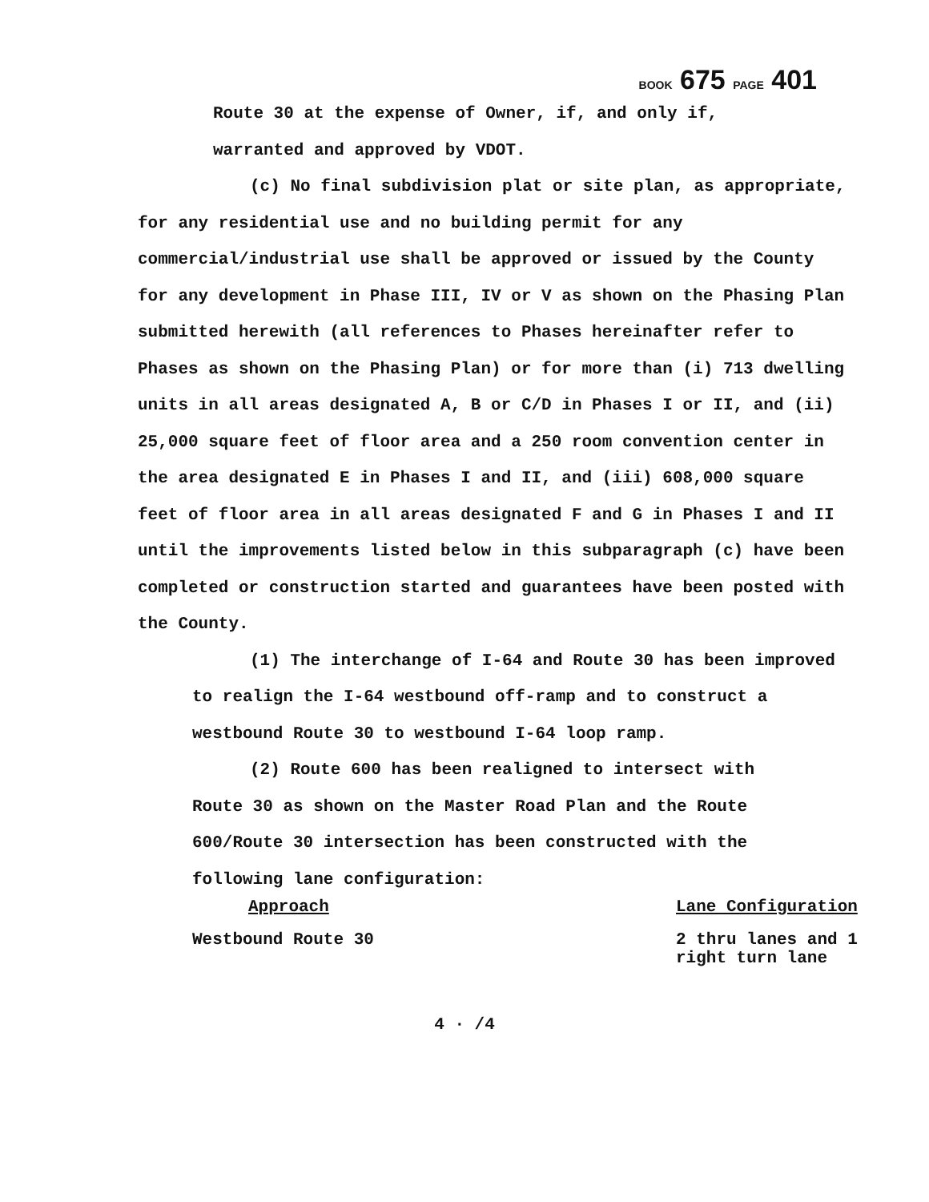BOOK 675 PAGE 401
Route 30 at the expense of Owner, if, and only if,
warranted and approved by VDOT.
(c) No final subdivision plat or site plan, as appropriate, for any residential use and no building permit for any commercial/industrial use shall be approved or issued by the County for any development in Phase III, IV or V as shown on the Phasing Plan submitted herewith (all references to Phases hereinafter refer to Phases as shown on the Phasing Plan) or for more than (i) 713 dwelling units in all areas designated A, B or C/D in Phases I or II, and (ii) 25,000 square feet of floor area and a 250 room convention center in the area designated E in Phases I and II, and (iii) 608,000 square feet of floor area in all areas designated F and G in Phases I and II until the improvements listed below in this subparagraph (c) have been completed or construction started and guarantees have been posted with the County.
(1) The interchange of I-64 and Route 30 has been improved to realign the I-64 westbound off-ramp and to construct a westbound Route 30 to westbound I-64 loop ramp.
(2) Route 600 has been realigned to intersect with Route 30 as shown on the Master Road Plan and the Route 600/Route 30 intersection has been constructed with the following lane configuration:
| Approach | Lane Configuration |
| --- | --- |
| Westbound Route 30 | 2 thru lanes and 1 right turn lane |
4 · /4